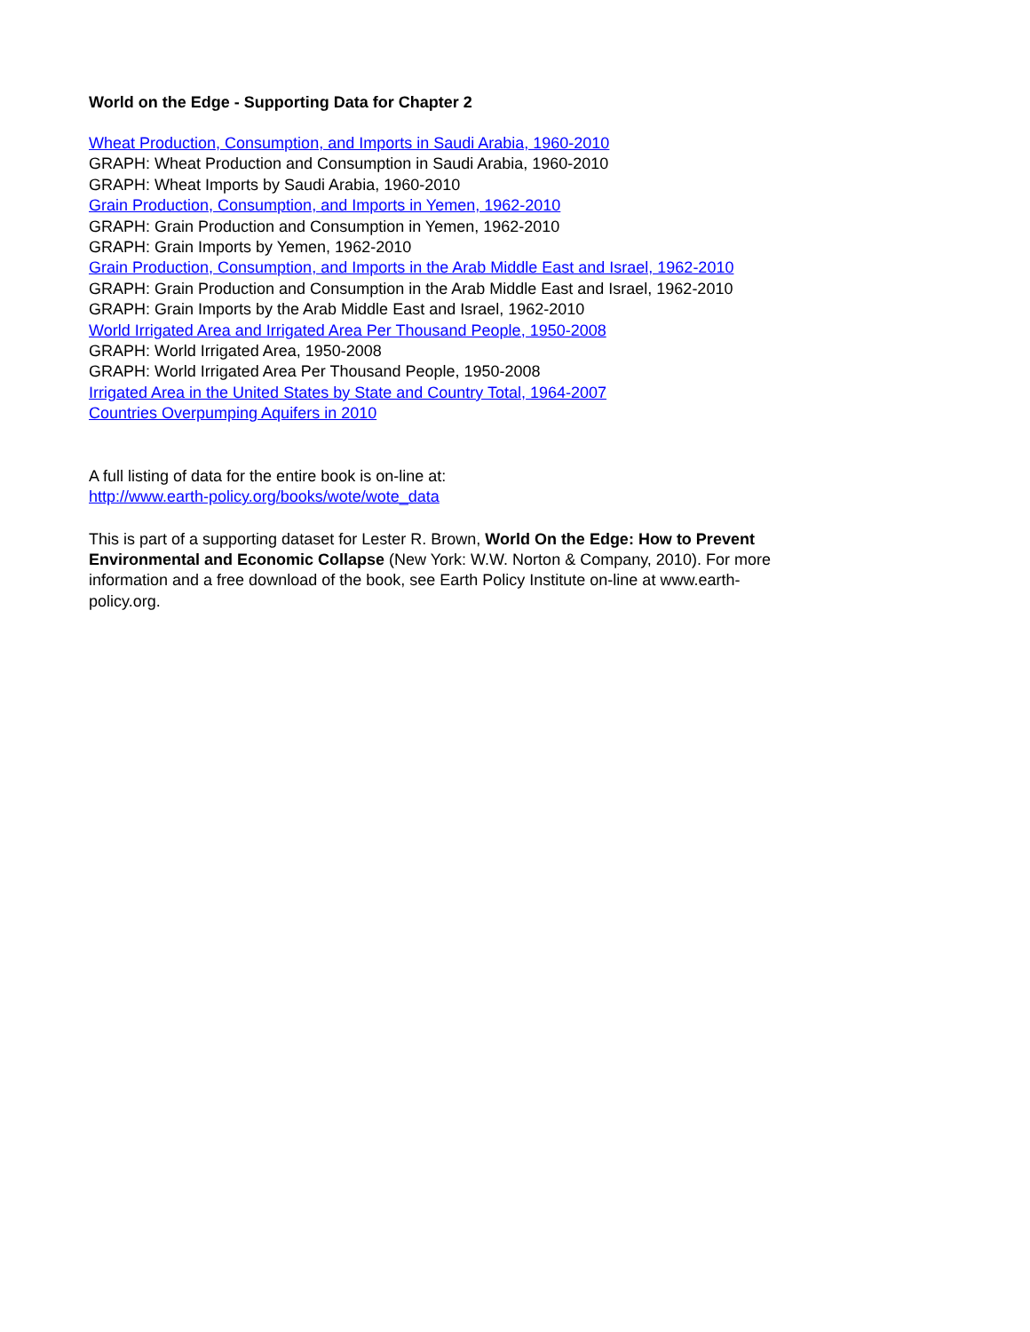World on the Edge - Supporting Data for Chapter 2
Wheat Production, Consumption, and Imports in Saudi Arabia, 1960-2010
GRAPH: Wheat Production and Consumption in Saudi Arabia, 1960-2010
GRAPH: Wheat Imports by Saudi Arabia, 1960-2010
Grain Production, Consumption, and Imports in Yemen, 1962-2010
GRAPH: Grain Production and Consumption in Yemen, 1962-2010
GRAPH: Grain Imports by Yemen, 1962-2010
Grain Production, Consumption, and Imports in the Arab Middle East and Israel, 1962-2010
GRAPH: Grain Production and Consumption in the Arab Middle East and Israel, 1962-2010
GRAPH: Grain Imports by the Arab Middle East and Israel, 1962-2010
World Irrigated Area and Irrigated Area Per Thousand People, 1950-2008
GRAPH: World Irrigated Area, 1950-2008
GRAPH: World Irrigated Area Per Thousand People, 1950-2008
Irrigated Area in the United States by State and Country Total, 1964-2007
Countries Overpumping Aquifers in 2010
A full listing of data for the entire book is on-line at:
http://www.earth-policy.org/books/wote/wote_data
This is part of a supporting dataset for Lester R. Brown, World On the Edge: How to Prevent Environmental and Economic Collapse (New York: W.W. Norton & Company, 2010). For more information and a free download of the book, see Earth Policy Institute on-line at www.earth-policy.org.